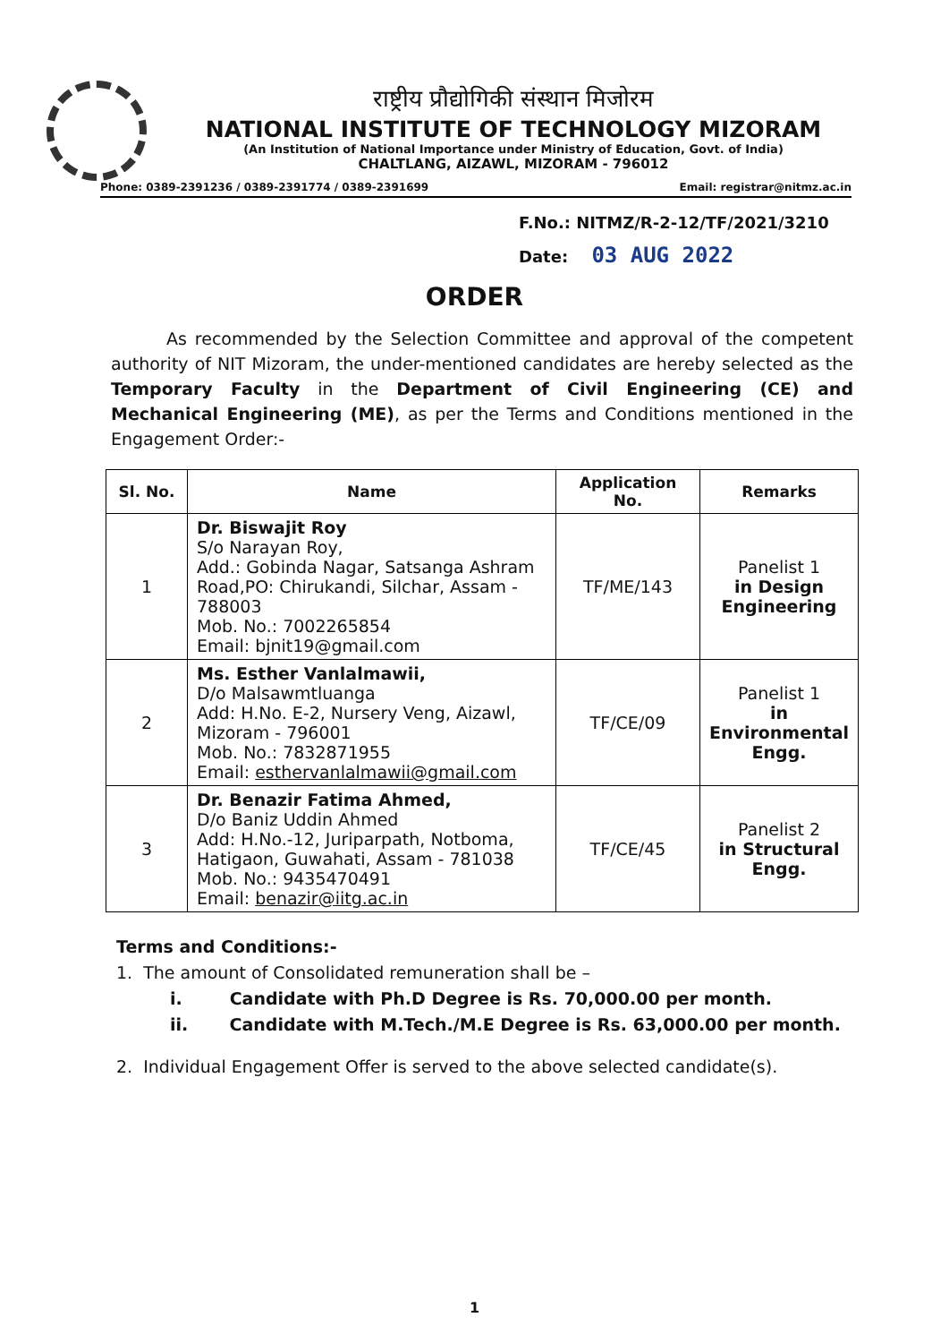राष्ट्रीय प्रौद्योगिकी संस्थान मिजोरम
NATIONAL INSTITUTE OF TECHNOLOGY MIZORAM
(An Institution of National Importance under Ministry of Education, Govt. of India)
CHALTLANG, AIZAWL, MIZORAM - 796012
Phone: 0389-2391236 / 0389-2391774 / 0389-2391699 Email: registrar@nitmz.ac.in
F.No.: NITMZ/R-2-12/TF/2021/3210
Date: 03 AUG 2022
ORDER
As recommended by the Selection Committee and approval of the competent authority of NIT Mizoram, the under-mentioned candidates are hereby selected as the Temporary Faculty in the Department of Civil Engineering (CE) and Mechanical Engineering (ME), as per the Terms and Conditions mentioned in the Engagement Order:-
| Sl. No. | Name | Application No. | Remarks |
| --- | --- | --- | --- |
| 1 | Dr. Biswajit Roy S/o Narayan Roy, Add.: Gobinda Nagar, Satsanga Ashram Road,PO: Chirukandi, Silchar, Assam - 788003 Mob. No.: 7002265854 Email: bjnit19@gmail.com | TF/ME/143 | Panelist 1 in Design Engineering |
| 2 | Ms. Esther Vanlalmawii, D/o Malsawmtluanga Add: H.No. E-2, Nursery Veng, Aizawl, Mizoram - 796001 Mob. No.: 7832871955 Email: esthervanlalmawii@gmail.com | TF/CE/09 | Panelist 1 in Environmental Engg. |
| 3 | Dr. Benazir Fatima Ahmed, D/o Baniz Uddin Ahmed Add: H.No.-12, Juriparpath, Notboma, Hatigaon, Guwahati, Assam - 781038 Mob. No.: 9435470491 Email: benazir@iitg.ac.in | TF/CE/45 | Panelist 2 in Structural Engg. |
Terms and Conditions:-
1. The amount of Consolidated remuneration shall be –
i. Candidate with Ph.D Degree is Rs. 70,000.00 per month.
ii. Candidate with M.Tech./M.E Degree is Rs. 63,000.00 per month.
2. Individual Engagement Offer is served to the above selected candidate(s).
1